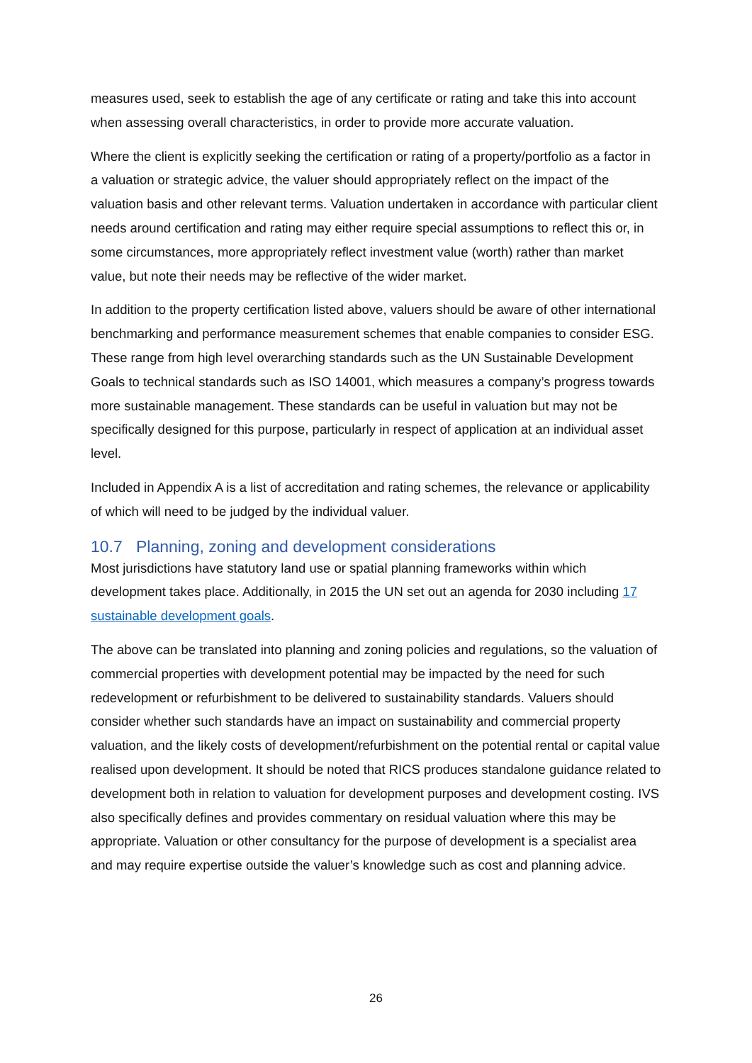measures used, seek to establish the age of any certificate or rating and take this into account when assessing overall characteristics, in order to provide more accurate valuation.
Where the client is explicitly seeking the certification or rating of a property/portfolio as a factor in a valuation or strategic advice, the valuer should appropriately reflect on the impact of the valuation basis and other relevant terms. Valuation undertaken in accordance with particular client needs around certification and rating may either require special assumptions to reflect this or, in some circumstances, more appropriately reflect investment value (worth) rather than market value, but note their needs may be reflective of the wider market.
In addition to the property certification listed above, valuers should be aware of other international benchmarking and performance measurement schemes that enable companies to consider ESG. These range from high level overarching standards such as the UN Sustainable Development Goals to technical standards such as ISO 14001, which measures a company’s progress towards more sustainable management. These standards can be useful in valuation but may not be specifically designed for this purpose, particularly in respect of application at an individual asset level.
Included in Appendix A is a list of accreditation and rating schemes, the relevance or applicability of which will need to be judged by the individual valuer.
10.7 Planning, zoning and development considerations
Most jurisdictions have statutory land use or spatial planning frameworks within which development takes place. Additionally, in 2015 the UN set out an agenda for 2030 including 17 sustainable development goals.
The above can be translated into planning and zoning policies and regulations, so the valuation of commercial properties with development potential may be impacted by the need for such redevelopment or refurbishment to be delivered to sustainability standards. Valuers should consider whether such standards have an impact on sustainability and commercial property valuation, and the likely costs of development/refurbishment on the potential rental or capital value realised upon development. It should be noted that RICS produces standalone guidance related to development both in relation to valuation for development purposes and development costing. IVS also specifically defines and provides commentary on residual valuation where this may be appropriate. Valuation or other consultancy for the purpose of development is a specialist area and may require expertise outside the valuer’s knowledge such as cost and planning advice.
26